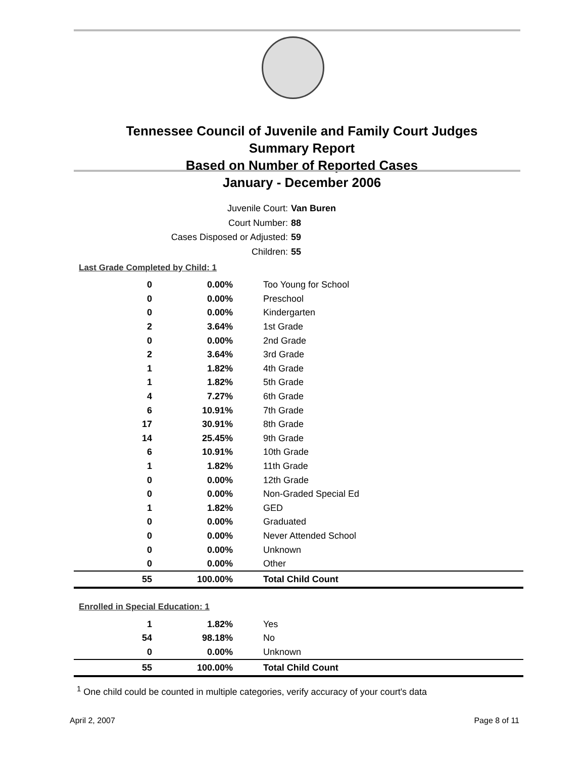Tennessee Council of Juvenile and Family Court Judges
Summary Report
Based on Number of Reported Cases
January - December 2006
Juvenile Court: Van Buren
Court Number: 88
Cases Disposed or Adjusted: 59
Children: 55
Last Grade Completed by Child: 1
| 0 | 0.00% | Too Young for School |
| 0 | 0.00% | Preschool |
| 0 | 0.00% | Kindergarten |
| 2 | 3.64% | 1st Grade |
| 0 | 0.00% | 2nd Grade |
| 2 | 3.64% | 3rd Grade |
| 1 | 1.82% | 4th Grade |
| 1 | 1.82% | 5th Grade |
| 4 | 7.27% | 6th Grade |
| 6 | 10.91% | 7th Grade |
| 17 | 30.91% | 8th Grade |
| 14 | 25.45% | 9th Grade |
| 6 | 10.91% | 10th Grade |
| 1 | 1.82% | 11th Grade |
| 0 | 0.00% | 12th Grade |
| 0 | 0.00% | Non-Graded Special Ed |
| 1 | 1.82% | GED |
| 0 | 0.00% | Graduated |
| 0 | 0.00% | Never Attended School |
| 0 | 0.00% | Unknown |
| 0 | 0.00% | Other |
| 55 | 100.00% | Total Child Count |
Enrolled in Special Education: 1
| 1 | 1.82% | Yes |
| 54 | 98.18% | No |
| 0 | 0.00% | Unknown |
| 55 | 100.00% | Total Child Count |
<sup>1</sup> One child could be counted in multiple categories, verify accuracy of your court's data
April 2, 2007 Page 8 of 11